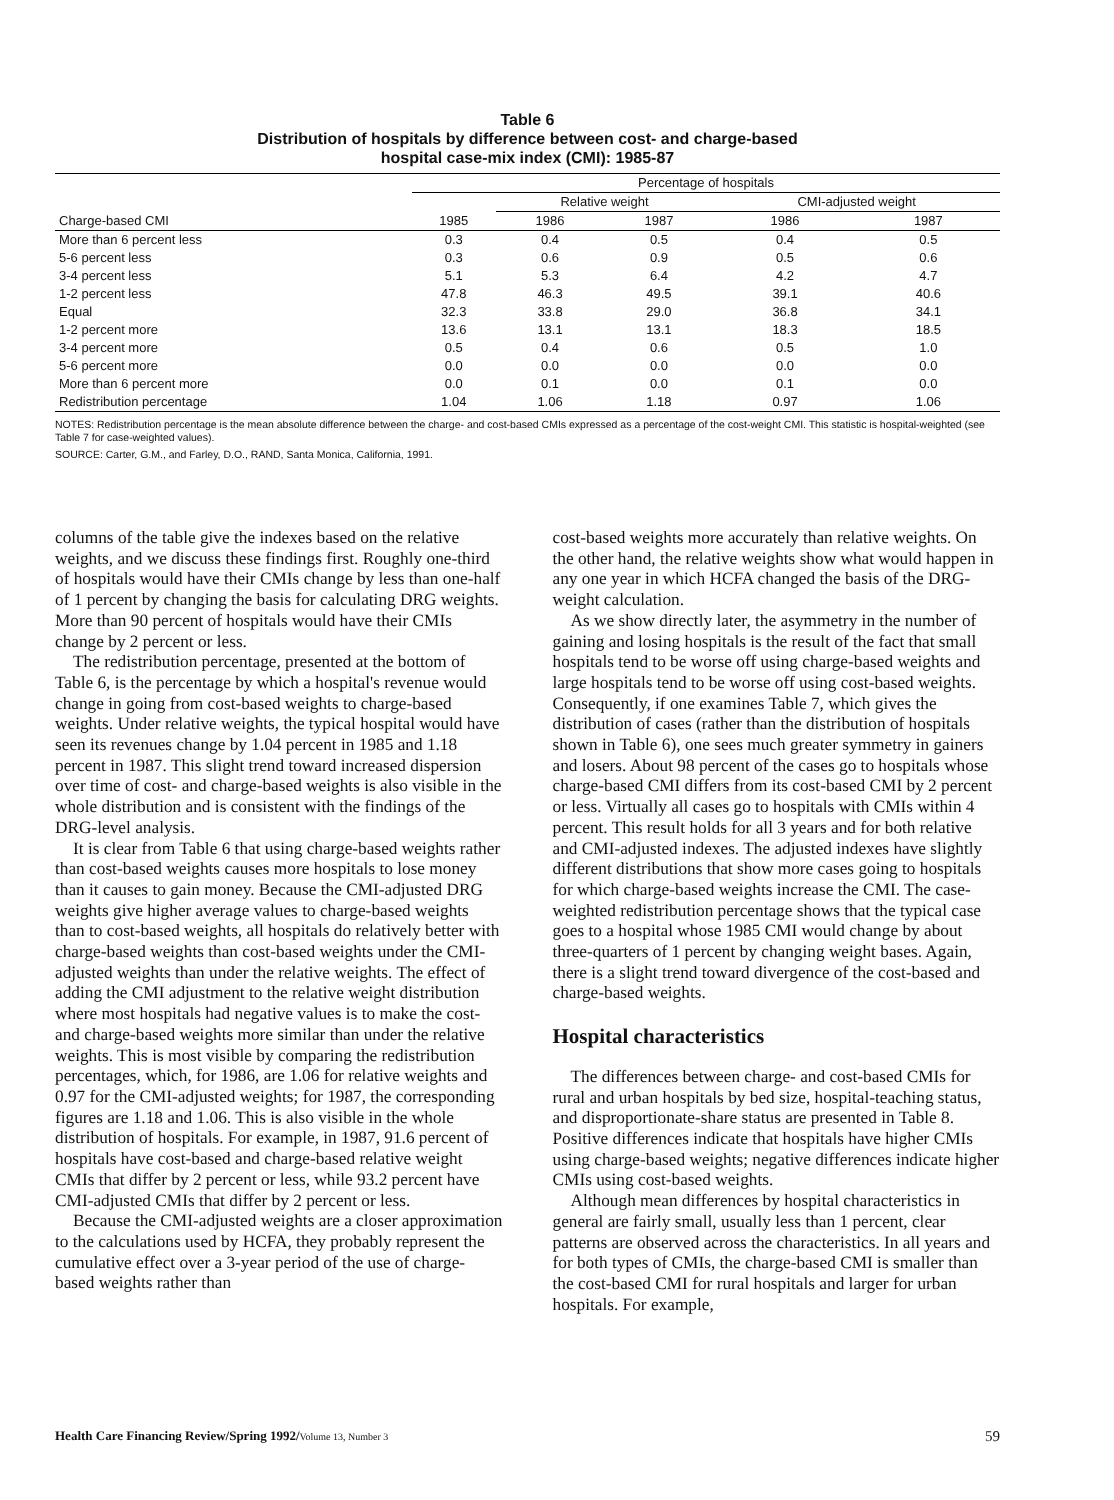Table 6
Distribution of hospitals by difference between cost- and charge-based
hospital case-mix index (CMI): 1985-87
| | Percentage of hospitals | | | | |
| --- | --- | --- | --- | --- | --- |
| | | Relative weight | | CMI-adjusted weight | |
| Charge-based CMI | 1985 | 1986 | 1987 | 1986 | 1987 |
| More than 6 percent less | 0.3 | 0.4 | 0.5 | 0.4 | 0.5 |
| 5-6 percent less | 0.3 | 0.6 | 0.9 | 0.5 | 0.6 |
| 3-4 percent less | 5.1 | 5.3 | 6.4 | 4.2 | 4.7 |
| 1-2 percent less | 47.8 | 46.3 | 49.5 | 39.1 | 40.6 |
| Equal | 32.3 | 33.8 | 29.0 | 36.8 | 34.1 |
| 1-2 percent more | 13.6 | 13.1 | 13.1 | 18.3 | 18.5 |
| 3-4 percent more | 0.5 | 0.4 | 0.6 | 0.5 | 1.0 |
| 5-6 percent more | 0.0 | 0.0 | 0.0 | 0.0 | 0.0 |
| More than 6 percent more | 0.0 | 0.1 | 0.0 | 0.1 | 0.0 |
| Redistribution percentage | 1.04 | 1.06 | 1.18 | 0.97 | 1.06 |
NOTES: Redistribution percentage is the mean absolute difference between the charge- and cost-based CMIs expressed as a percentage of the cost-weight CMI. This statistic is hospital-weighted (see Table 7 for case-weighted values).
SOURCE: Carter, G.M., and Farley, D.O., RAND, Santa Monica, California, 1991.
columns of the table give the indexes based on the relative weights, and we discuss these findings first. Roughly one-third of hospitals would have their CMIs change by less than one-half of 1 percent by changing the basis for calculating DRG weights. More than 90 percent of hospitals would have their CMIs change by 2 percent or less.
The redistribution percentage, presented at the bottom of Table 6, is the percentage by which a hospital's revenue would change in going from cost-based weights to charge-based weights. Under relative weights, the typical hospital would have seen its revenues change by 1.04 percent in 1985 and 1.18 percent in 1987. This slight trend toward increased dispersion over time of cost- and charge-based weights is also visible in the whole distribution and is consistent with the findings of the DRG-level analysis.
It is clear from Table 6 that using charge-based weights rather than cost-based weights causes more hospitals to lose money than it causes to gain money. Because the CMI-adjusted DRG weights give higher average values to charge-based weights than to cost-based weights, all hospitals do relatively better with charge-based weights than cost-based weights under the CMI-adjusted weights than under the relative weights. The effect of adding the CMI adjustment to the relative weight distribution where most hospitals had negative values is to make the cost- and charge-based weights more similar than under the relative weights. This is most visible by comparing the redistribution percentages, which, for 1986, are 1.06 for relative weights and 0.97 for the CMI-adjusted weights; for 1987, the corresponding figures are 1.18 and 1.06. This is also visible in the whole distribution of hospitals. For example, in 1987, 91.6 percent of hospitals have cost-based and charge-based relative weight CMIs that differ by 2 percent or less, while 93.2 percent have CMI-adjusted CMIs that differ by 2 percent or less.
Because the CMI-adjusted weights are a closer approximation to the calculations used by HCFA, they probably represent the cumulative effect over a 3-year period of the use of charge-based weights rather than
cost-based weights more accurately than relative weights. On the other hand, the relative weights show what would happen in any one year in which HCFA changed the basis of the DRG-weight calculation.
As we show directly later, the asymmetry in the number of gaining and losing hospitals is the result of the fact that small hospitals tend to be worse off using charge-based weights and large hospitals tend to be worse off using cost-based weights. Consequently, if one examines Table 7, which gives the distribution of cases (rather than the distribution of hospitals shown in Table 6), one sees much greater symmetry in gainers and losers. About 98 percent of the cases go to hospitals whose charge-based CMI differs from its cost-based CMI by 2 percent or less. Virtually all cases go to hospitals with CMIs within 4 percent. This result holds for all 3 years and for both relative and CMI-adjusted indexes. The adjusted indexes have slightly different distributions that show more cases going to hospitals for which charge-based weights increase the CMI. The case-weighted redistribution percentage shows that the typical case goes to a hospital whose 1985 CMI would change by about three-quarters of 1 percent by changing weight bases. Again, there is a slight trend toward divergence of the cost-based and charge-based weights.
Hospital characteristics
The differences between charge- and cost-based CMIs for rural and urban hospitals by bed size, hospital-teaching status, and disproportionate-share status are presented in Table 8. Positive differences indicate that hospitals have higher CMIs using charge-based weights; negative differences indicate higher CMIs using cost-based weights.
Although mean differences by hospital characteristics in general are fairly small, usually less than 1 percent, clear patterns are observed across the characteristics. In all years and for both types of CMIs, the charge-based CMI is smaller than the cost-based CMI for rural hospitals and larger for urban hospitals. For example,
Health Care Financing Review/Spring 1992/Volume 13, Number 3 59